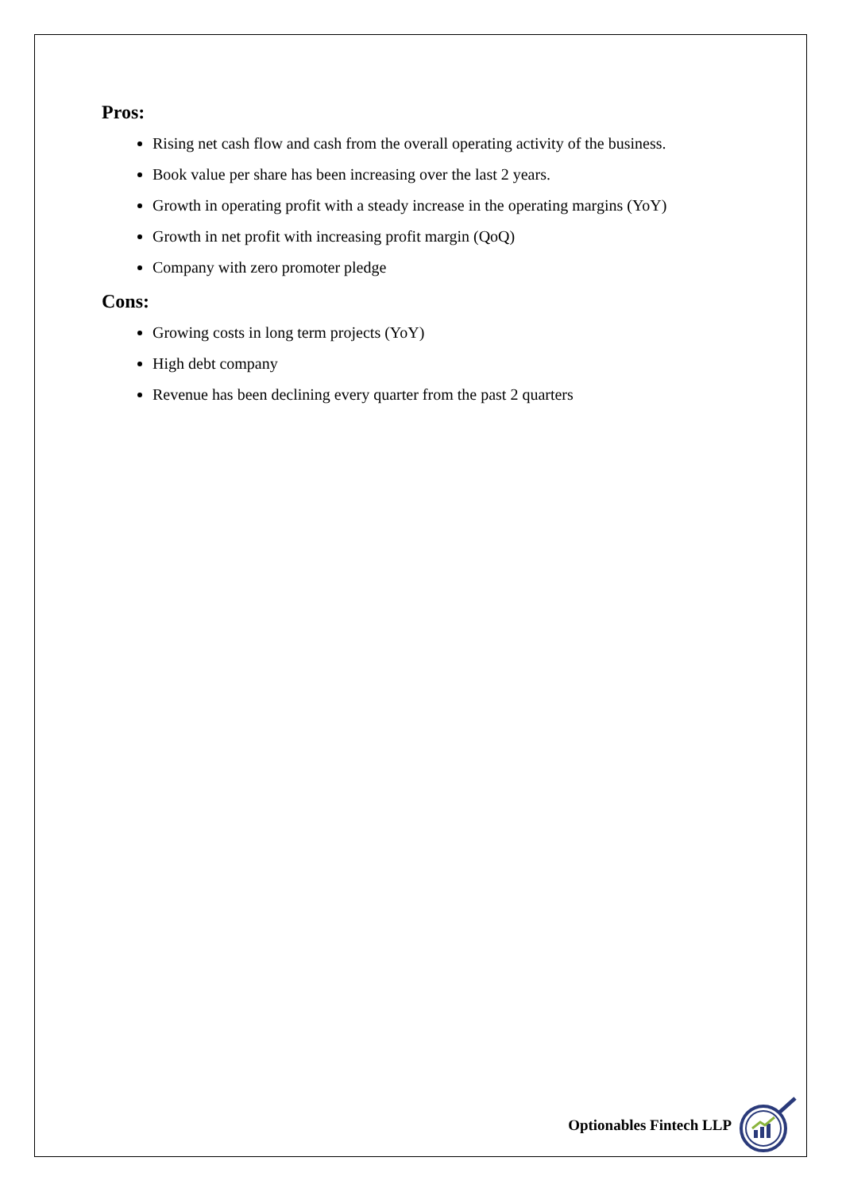Pros:
Rising net cash flow and cash from the overall operating activity of the business.
Book value per share has been increasing over the last 2 years.
Growth in operating profit with a steady increase in the operating margins (YoY)
Growth in net profit with increasing profit margin (QoQ)
Company with zero promoter pledge
Cons:
Growing costs in long term projects (YoY)
High debt company
Revenue has been declining every quarter from the past 2 quarters
Optionables Fintech LLP